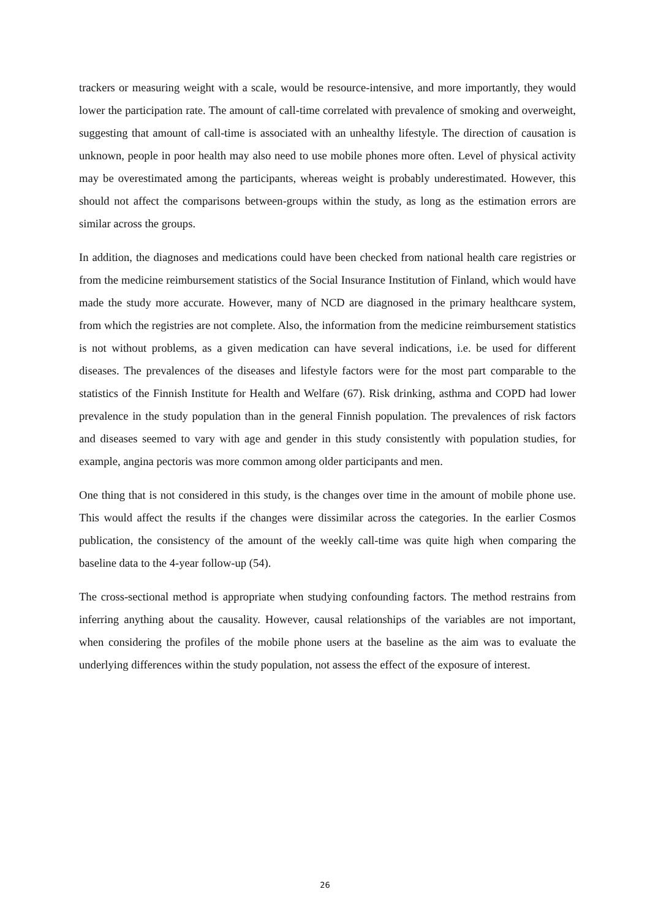trackers or measuring weight with a scale, would be resource-intensive, and more importantly, they would lower the participation rate. The amount of call-time correlated with prevalence of smoking and overweight, suggesting that amount of call-time is associated with an unhealthy lifestyle. The direction of causation is unknown, people in poor health may also need to use mobile phones more often. Level of physical activity may be overestimated among the participants, whereas weight is probably underestimated. However, this should not affect the comparisons between-groups within the study, as long as the estimation errors are similar across the groups.
In addition, the diagnoses and medications could have been checked from national health care registries or from the medicine reimbursement statistics of the Social Insurance Institution of Finland, which would have made the study more accurate. However, many of NCD are diagnosed in the primary healthcare system, from which the registries are not complete. Also, the information from the medicine reimbursement statistics is not without problems, as a given medication can have several indications, i.e. be used for different diseases. The prevalences of the diseases and lifestyle factors were for the most part comparable to the statistics of the Finnish Institute for Health and Welfare (67). Risk drinking, asthma and COPD had lower prevalence in the study population than in the general Finnish population. The prevalences of risk factors and diseases seemed to vary with age and gender in this study consistently with population studies, for example, angina pectoris was more common among older participants and men.
One thing that is not considered in this study, is the changes over time in the amount of mobile phone use. This would affect the results if the changes were dissimilar across the categories. In the earlier Cosmos publication, the consistency of the amount of the weekly call-time was quite high when comparing the baseline data to the 4-year follow-up (54).
The cross-sectional method is appropriate when studying confounding factors. The method restrains from inferring anything about the causality. However, causal relationships of the variables are not important, when considering the profiles of the mobile phone users at the baseline as the aim was to evaluate the underlying differences within the study population, not assess the effect of the exposure of interest.
26